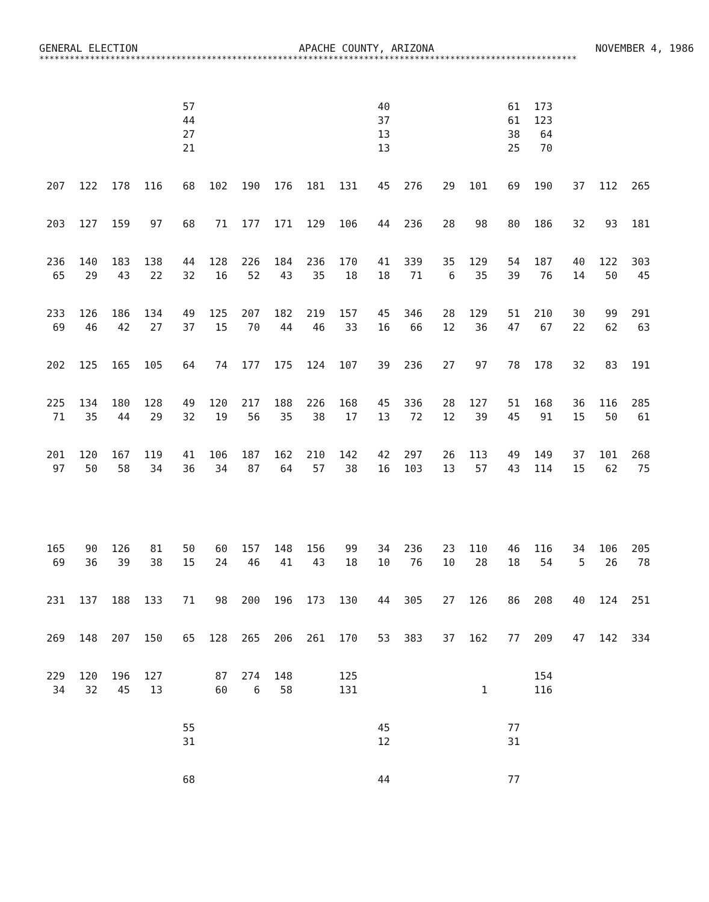GENERAL ELECTION APACHE COUNTY, ARIZONA NOVEMBER 4, 1986
**********************************************************************************************************
| | | | | 57 44 27 21 | | | | | | 40 37 13 13 | | | | 61 61 38 25 | 173 123 64 70 | | | |
| 207 | 122 | 178 | 116 | 68 | 102 | 190 | 176 | 181 | 131 | 45 | 276 | 29 | 101 | 69 | 190 | 37 | 112 | 265 |
| 203 | 127 | 159 | 97 | 68 | 71 | 177 | 171 | 129 | 106 | 44 | 236 | 28 | 98 | 80 | 186 | 32 | 93 | 181 |
| 236 65 | 140 29 | 183 43 | 138 22 | 44 32 | 128 16 | 226 52 | 184 43 | 236 35 | 170 18 | 41 18 | 339 71 | 35 6 | 129 35 | 54 39 | 187 76 | 40 14 | 122 50 | 303 45 |
| 233 69 | 126 46 | 186 42 | 134 27 | 49 37 | 125 15 | 207 70 | 182 44 | 219 46 | 157 33 | 45 16 | 346 66 | 28 12 | 129 36 | 51 47 | 210 67 | 30 22 | 99 62 | 291 63 |
| 202 | 125 | 165 | 105 | 64 | 74 | 177 | 175 | 124 | 107 | 39 | 236 | 27 | 97 | 78 | 178 | 32 | 83 | 191 |
| 225 71 | 134 35 | 180 44 | 128 29 | 49 32 | 120 19 | 217 56 | 188 35 | 226 38 | 168 17 | 45 13 | 336 72 | 28 12 | 127 39 | 51 45 | 168 91 | 36 15 | 116 50 | 285 61 |
| 201 97 | 120 50 | 167 58 | 119 34 | 41 36 | 106 34 | 187 87 | 162 64 | 210 57 | 142 38 | 42 16 | 297 103 | 26 13 | 113 57 | 49 43 | 149 114 | 37 15 | 101 62 | 268 75 |
| 165 69 | 90 36 | 126 39 | 81 38 | 50 15 | 60 24 | 157 46 | 148 41 | 156 43 | 99 18 | 34 10 | 236 76 | 23 10 | 110 28 | 46 18 | 116 54 | 34 5 | 106 26 | 205 78 |
| 231 | 137 | 188 | 133 | 71 | 98 | 200 | 196 | 173 | 130 | 44 | 305 | 27 | 126 | 86 | 208 | 40 | 124 | 251 |
| 269 | 148 | 207 | 150 | 65 | 128 | 265 | 206 | 261 | 170 | 53 | 383 | 37 | 162 | 77 | 209 | 47 | 142 | 334 |
| 229 34 | 120 32 | 196 45 | 127 13 | | 87 60 | 274 6 | 148 58 | | 125 131 | | | | 1 | | 154 116 | | | |
| | | | | 55 31 | | | | | | 45 12 | | | | 77 31 | | | | |
| | | | | 68 | | | | | | 44 | | | | 77 | | | | |